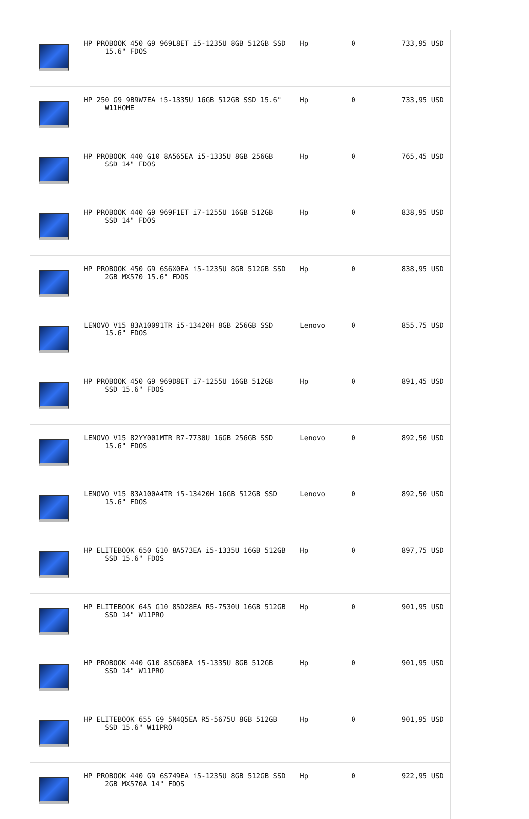| | HP PROBOOK 450 G9 969L8ET i5-1235U 8GB 512GB SSD 15.6" FDOS | Hp | 0 | 733,95 USD |
| | HP 250 G9 9B9W7EA i5-1335U 16GB 512GB SSD 15.6" W11HOME | Hp | 0 | 733,95 USD |
| | HP PROBOOK 440 G10 8A565EA i5-1335U 8GB 256GB SSD 14" FDOS | Hp | 0 | 765,45 USD |
| | HP PROBOOK 440 G9 969F1ET i7-1255U 16GB 512GB SSD 14" FDOS | Hp | 0 | 838,95 USD |
| | HP PROBOOK 450 G9 6S6X0EA i5-1235U 8GB 512GB SSD 2GB MX570 15.6" FDOS | Hp | 0 | 838,95 USD |
| | LENOVO V15 83A10091TR i5-13420H 8GB 256GB SSD 15.6" FDOS | Lenovo | 0 | 855,75 USD |
| | HP PROBOOK 450 G9 969D8ET i7-1255U 16GB 512GB SSD 15.6" FDOS | Hp | 0 | 891,45 USD |
| | LENOVO V15 82YY001MTR R7-7730U 16GB 256GB SSD 15.6" FDOS | Lenovo | 0 | 892,50 USD |
| | LENOVO V15 83A100A4TR i5-13420H 16GB 512GB SSD 15.6" FDOS | Lenovo | 0 | 892,50 USD |
| | HP ELITEBOOK 650 G10 8A573EA i5-1335U 16GB 512GB SSD 15.6" FDOS | Hp | 0 | 897,75 USD |
| | HP ELITEBOOK 645 G10 85D28EA R5-7530U 16GB 512GB SSD 14" W11PRO | Hp | 0 | 901,95 USD |
| | HP PROBOOK 440 G10 85C60EA i5-1335U 8GB 512GB SSD 14" W11PRO | Hp | 0 | 901,95 USD |
| | HP ELITEBOOK 655 G9 5N4Q5EA R5-5675U 8GB 512GB SSD 15.6" W11PRO | Hp | 0 | 901,95 USD |
| | HP PROBOOK 440 G9 6S749EA i5-1235U 8GB 512GB SSD 2GB MX570A 14" FDOS | Hp | 0 | 922,95 USD |